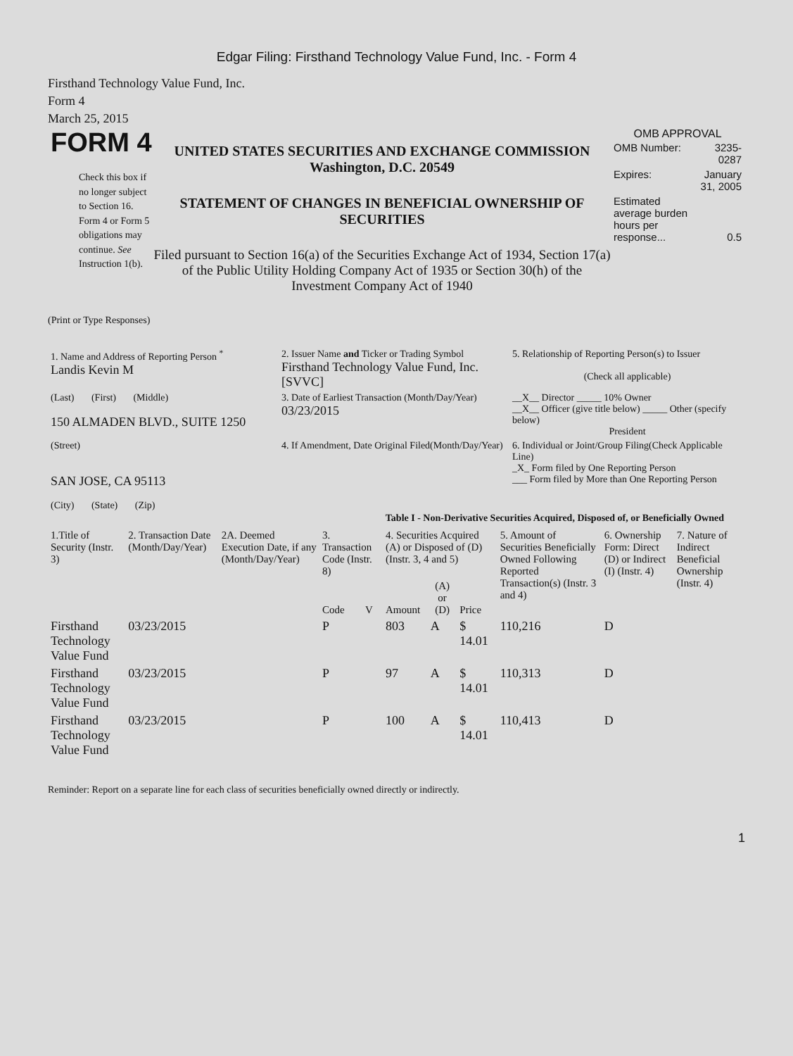Edgar Filing: Firsthand Technology Value Fund, Inc. - Form 4
Firsthand Technology Value Fund, Inc.
Form 4
March 25, 2015
FORM 4
Check this box if no longer subject to Section 16. Form 4 or Form 5 obligations may continue. See Instruction 1(b).
UNITED STATES SECURITIES AND EXCHANGE COMMISSION
Washington, D.C. 20549
STATEMENT OF CHANGES IN BENEFICIAL OWNERSHIP OF SECURITIES
Filed pursuant to Section 16(a) of the Securities Exchange Act of 1934, Section 17(a) of the Public Utility Holding Company Act of 1935 or Section 30(h) of the Investment Company Act of 1940
OMB APPROVAL
| OMB Number: | 3235-0287 |
| Expires: | January 31, 2005 |
| Estimated average burden hours per response... | 0.5 |
(Print or Type Responses)
| 1. Name and Address of Reporting Person <sup>*</sup> Landis Kevin M | 2. Issuer Name and Ticker or Trading Symbol Firsthand Technology Value Fund, Inc. [SVVC] | 5. Relationship of Reporting Person(s) to Issuer (Check all applicable) |
| (Last) (First) (Middle) 150 ALMADEN BLVD., SUITE 1250 | 3. Date of Earliest Transaction (Month/Day/Year) 03/23/2015 | __X__ Director _____ 10% Owner __X__ Officer (give title below) _____ Other (specify below) President |
| (Street) SAN JOSE, CA 95113 (City) (State) (Zip) | 4. If Amendment, Date Original Filed(Month/Day/Year) | 6. Individual or Joint/Group Filing(Check Applicable Line) _X_ Form filed by One Reporting Person ___ Form filed by More than One Reporting Person |
Table I - Non-Derivative Securities Acquired, Disposed of, or Beneficially Owned
| 1.Title of Security (Instr. 3) | 2. Transaction Date (Month/Day/Year) | 2A. Deemed Execution Date, if any (Month/Day/Year) | 3. Transaction Code (Instr. 8) | | 4. Securities Acquired (A) or Disposed of (D) (Instr. 3, 4 and 5) | | | 5. Amount of Securities Beneficially Owned Following Reported Transaction(s) (Instr. 3 and 4) | 6. Ownership Form: Direct (D) or Indirect (I) (Instr. 4) | 7. Nature of Indirect Beneficial Ownership (Instr. 4) |
| --- | --- | --- | --- | --- | --- | --- | --- | --- | --- | --- |
| | | | Code | V | Amount | (A) or (D) | Price | | | |
| Firsthand Technology Value Fund | 03/23/2015 | | P | | 803 | A | $ 14.01 | 110,216 | D | |
| Firsthand Technology Value Fund | 03/23/2015 | | P | | 97 | A | $ 14.01 | 110,313 | D | |
| Firsthand Technology Value Fund | 03/23/2015 | | P | | 100 | A | $ 14.01 | 110,413 | D | |
Reminder: Report on a separate line for each class of securities beneficially owned directly or indirectly.
1